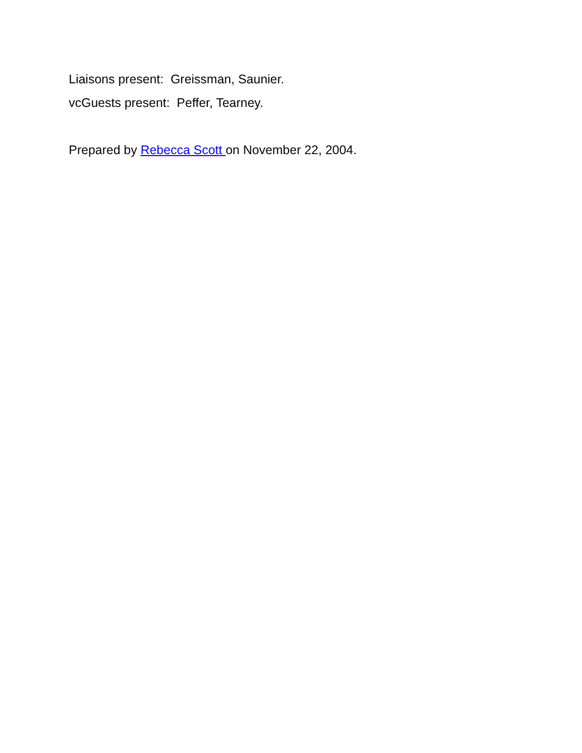Liaisons present: Greissman, Saunier.
vcGuests present: Peffer, Tearney.
Prepared by Rebecca Scott on November 22, 2004.